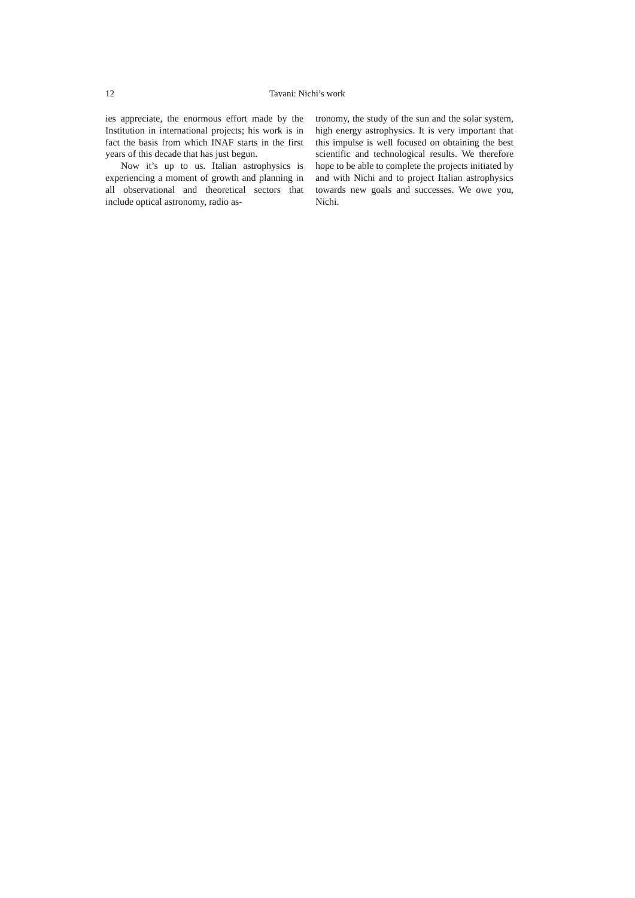12 Tavani: Nichi’s work
ies appreciate, the enormous effort made by the Institution in international projects; his work is in fact the basis from which INAF starts in the first years of this decade that has just begun.
Now it’s up to us. Italian astrophysics is experiencing a moment of growth and planning in all observational and theoretical sectors that include optical astronomy, radio as-
tronomy, the study of the sun and the solar system, high energy astrophysics. It is very important that this impulse is well focused on obtaining the best scientific and technological results. We therefore hope to be able to complete the projects initiated by and with Nichi and to project Italian astrophysics towards new goals and successes. We owe you, Nichi.